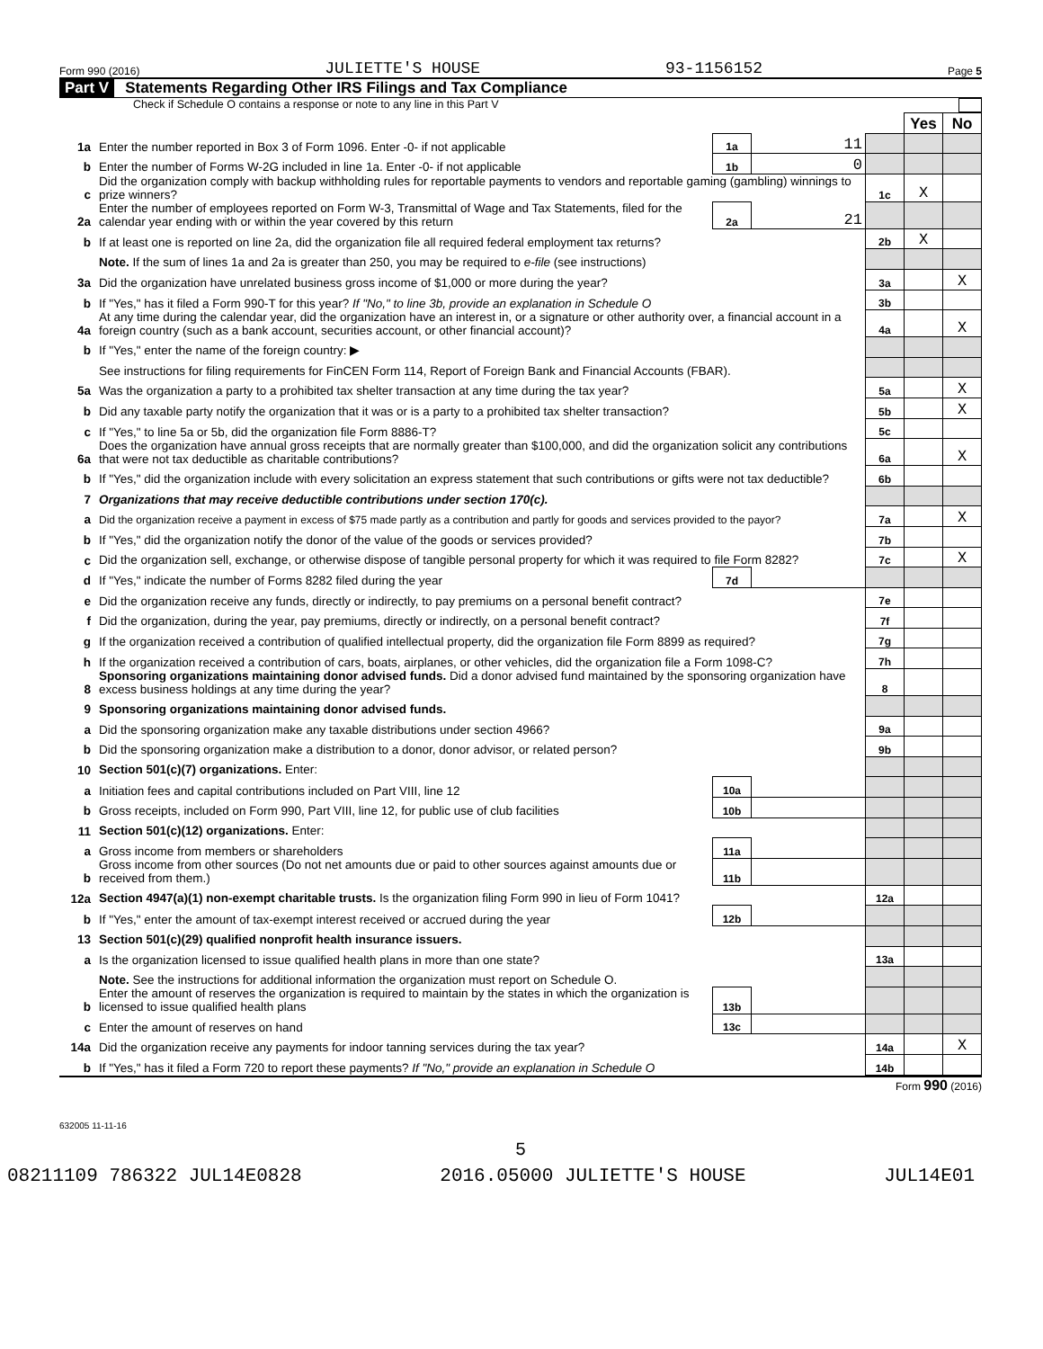Form 990 (2016) JULIETTE'S HOUSE 93-1156152 Page 5
Part V Statements Regarding Other IRS Filings and Tax Compliance
Check if Schedule O contains a response or note to any line in this Part V
| | | | | | Yes | No |
| 1a | Enter the number reported in Box 3 of Form 1096. Enter -0- if not applicable | 1a | 11 | | | |
| b | Enter the number of Forms W-2G included in line 1a. Enter -0- if not applicable | 1b | 0 | | | |
| c | Did the organization comply with backup withholding rules for reportable payments to vendors and reportable gaming (gambling) winnings to prize winners? | | | 1c | X | |
| 2a | Enter the number of employees reported on Form W-3, Transmittal of Wage and Tax Statements, filed for the calendar year ending with or within the year covered by this return | 2a | 21 | | | |
| b | If at least one is reported on line 2a, did the organization file all required federal employment tax returns? | | | 2b | X | |
| | Note. If the sum of lines 1a and 2a is greater than 250, you may be required to e-file (see instructions) | | | | | |
| 3a | Did the organization have unrelated business gross income of $1,000 or more during the year? | | | 3a | | X |
| b | If "Yes," has it filed a Form 990-T for this year? If "No," to line 3b, provide an explanation in Schedule O | | | 3b | | |
| 4a | At any time during the calendar year, did the organization have an interest in, or a signature or other authority over, a financial account in a foreign country (such as a bank account, securities account, or other financial account)? | | | 4a | | X |
| b | If "Yes," enter the name of the foreign country: ▶ | | | | | |
| | See instructions for filing requirements for FinCEN Form 114, Report of Foreign Bank and Financial Accounts (FBAR). | | | | | |
| 5a | Was the organization a party to a prohibited tax shelter transaction at any time during the tax year? | | | 5a | | X |
| b | Did any taxable party notify the organization that it was or is a party to a prohibited tax shelter transaction? | | | 5b | | X |
| c | If "Yes," to line 5a or 5b, did the organization file Form 8886-T? | | | 5c | | |
| 6a | Does the organization have annual gross receipts that are normally greater than $100,000, and did the organization solicit any contributions that were not tax deductible as charitable contributions? | | | 6a | | X |
| b | If "Yes," did the organization include with every solicitation an express statement that such contributions or gifts were not tax deductible? | | | 6b | | |
| 7 | Organizations that may receive deductible contributions under section 170(c). | | | | | |
| a | Did the organization receive a payment in excess of $75 made partly as a contribution and partly for goods and services provided to the payor? | | | 7a | | X |
| b | If "Yes," did the organization notify the donor of the value of the goods or services provided? | | | 7b | | |
| c | Did the organization sell, exchange, or otherwise dispose of tangible personal property for which it was required to file Form 8282? | | | 7c | | X |
| d | If "Yes," indicate the number of Forms 8282 filed during the year | 7d | | | | |
| e | Did the organization receive any funds, directly or indirectly, to pay premiums on a personal benefit contract? | | | 7e | | |
| f | Did the organization, during the year, pay premiums, directly or indirectly, on a personal benefit contract? | | | 7f | | |
| g | If the organization received a contribution of qualified intellectual property, did the organization file Form 8899 as required? | | | 7g | | |
| h | If the organization received a contribution of cars, boats, airplanes, or other vehicles, did the organization file a Form 1098-C? | | | 7h | | |
| 8 | Sponsoring organizations maintaining donor advised funds. Did a donor advised fund maintained by the sponsoring organization have excess business holdings at any time during the year? | | | 8 | | |
| 9 | Sponsoring organizations maintaining donor advised funds. | | | | | |
| a | Did the sponsoring organization make any taxable distributions under section 4966? | | | 9a | | |
| b | Did the sponsoring organization make a distribution to a donor, donor advisor, or related person? | | | 9b | | |
| 10 | Section 501(c)(7) organizations. Enter: | | | | | |
| a | Initiation fees and capital contributions included on Part VIII, line 12 | 10a | | | | |
| b | Gross receipts, included on Form 990, Part VIII, line 12, for public use of club facilities | 10b | | | | |
| 11 | Section 501(c)(12) organizations. Enter: | | | | | |
| a | Gross income from members or shareholders | 11a | | | | |
| b | Gross income from other sources (Do not net amounts due or paid to other sources against amounts due or received from them.) | 11b | | | | |
| 12a | Section 4947(a)(1) non-exempt charitable trusts. Is the organization filing Form 990 in lieu of Form 1041? | | | 12a | | |
| b | If "Yes," enter the amount of tax-exempt interest received or accrued during the year | 12b | | | | |
| 13 | Section 501(c)(29) qualified nonprofit health insurance issuers. | | | | | |
| a | Is the organization licensed to issue qualified health plans in more than one state? | | | 13a | | |
| | Note. See the instructions for additional information the organization must report on Schedule O. | | | | | |
| b | Enter the amount of reserves the organization is required to maintain by the states in which the organization is licensed to issue qualified health plans | 13b | | | | |
| c | Enter the amount of reserves on hand | 13c | | | | |
| 14a | Did the organization receive any payments for indoor tanning services during the tax year? | | | 14a | | X |
| b | If "Yes," has it filed a Form 720 to report these payments? If "No," provide an explanation in Schedule O | | | 14b | | |
Form 990 (2016)
632005 11-11-16
5
08211109 786322 JUL14E0828 2016.05000 JULIETTE'S HOUSE JUL14E01